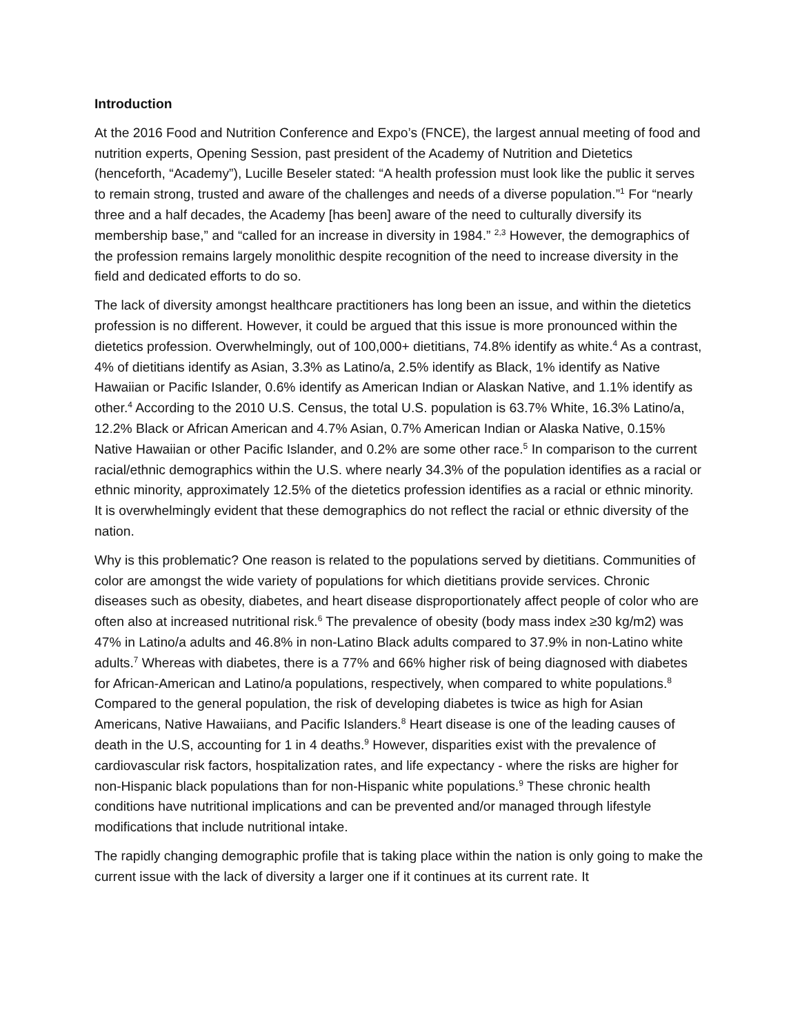Introduction
At the 2016 Food and Nutrition Conference and Expo’s (FNCE), the largest annual meeting of food and nutrition experts, Opening Session, past president of the Academy of Nutrition and Dietetics (henceforth, “Academy”), Lucille Beseler stated: “A health profession must look like the public it serves to remain strong, trusted and aware of the challenges and needs of a diverse population.”<sup>1</sup> For “nearly three and a half decades, the Academy [has been] aware of the need to culturally diversify its membership base,” and “called for an increase in diversity in 1984.” <sup>2,3</sup> However, the demographics of the profession remains largely monolithic despite recognition of the need to increase diversity in the field and dedicated efforts to do so.
The lack of diversity amongst healthcare practitioners has long been an issue, and within the dietetics profession is no different. However, it could be argued that this issue is more pronounced within the dietetics profession. Overwhelmingly, out of 100,000+ dietitians, 74.8% identify as white.<sup>4</sup> As a contrast, 4% of dietitians identify as Asian, 3.3% as Latino/a, 2.5% identify as Black, 1% identify as Native Hawaiian or Pacific Islander, 0.6% identify as American Indian or Alaskan Native, and 1.1% identify as other.<sup>4</sup> According to the 2010 U.S. Census, the total U.S. population is 63.7% White, 16.3% Latino/a, 12.2% Black or African American and 4.7% Asian, 0.7% American Indian or Alaska Native, 0.15% Native Hawaiian or other Pacific Islander, and 0.2% are some other race.<sup>5</sup> In comparison to the current racial/ethnic demographics within the U.S. where nearly 34.3% of the population identifies as a racial or ethnic minority, approximately 12.5% of the dietetics profession identifies as a racial or ethnic minority. It is overwhelmingly evident that these demographics do not reflect the racial or ethnic diversity of the nation.
Why is this problematic? One reason is related to the populations served by dietitians. Communities of color are amongst the wide variety of populations for which dietitians provide services. Chronic diseases such as obesity, diabetes, and heart disease disproportionately affect people of color who are often also at increased nutritional risk.<sup>6</sup> The prevalence of obesity (body mass index ≥30 kg/m2) was 47% in Latino/a adults and 46.8% in non-Latino Black adults compared to 37.9% in non-Latino white adults.<sup>7</sup> Whereas with diabetes, there is a 77% and 66% higher risk of being diagnosed with diabetes for African-American and Latino/a populations, respectively, when compared to white populations.<sup>8</sup> Compared to the general population, the risk of developing diabetes is twice as high for Asian Americans, Native Hawaiians, and Pacific Islanders.<sup>8</sup> Heart disease is one of the leading causes of death in the U.S, accounting for 1 in 4 deaths.<sup>9</sup> However, disparities exist with the prevalence of cardiovascular risk factors, hospitalization rates, and life expectancy - where the risks are higher for non-Hispanic black populations than for non-Hispanic white populations.<sup>9</sup> These chronic health conditions have nutritional implications and can be prevented and/or managed through lifestyle modifications that include nutritional intake.
The rapidly changing demographic profile that is taking place within the nation is only going to make the current issue with the lack of diversity a larger one if it continues at its current rate. It